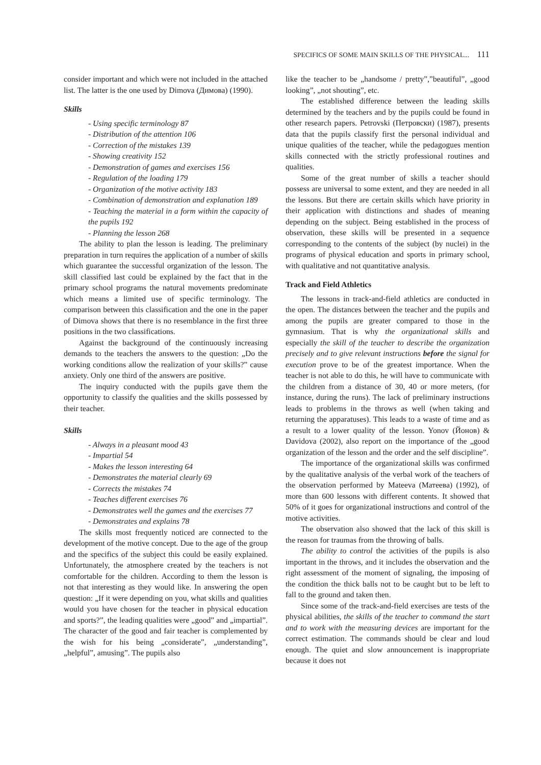SPECIFICS OF SOME MAIN SKILLS OF THE PHYSICAL... 111
consider important and which were not included in the attached list. The latter is the one used by Dimova (Димова) (1990).
Skills
- Using specific terminology 87
- Distribution of the attention 106
- Correction of the mistakes 139
- Showing creativity 152
- Demonstration of games and exercises 156
- Regulation of the loading 179
- Organization of the motive activity 183
- Combination of demonstration and explanation 189
- Teaching the material in a form within the capacity of the pupils 192
- Planning the lesson 268
The ability to plan the lesson is leading. The preliminary preparation in turn requires the application of a number of skills which guarantee the successful organization of the lesson. The skill classified last could be explained by the fact that in the primary school programs the natural movements predominate which means a limited use of specific terminology. The comparison between this classification and the one in the paper of Dimova shows that there is no resemblance in the first three positions in the two classifications.
Against the background of the continuously increasing demands to the teachers the answers to the question: „Do the working conditions allow the realization of your skills?” cause anxiety. Only one third of the answers are positive.
The inquiry conducted with the pupils gave them the opportunity to classify the qualities and the skills possessed by their teacher.
Skills
- Always in a pleasant mood 43
- Impartial 54
- Makes the lesson interesting 64
- Demonstrates the material clearly 69
- Corrects the mistakes 74
- Teaches different exercises 76
- Demonstrates well the games and the exercises 77
- Demonstrates and explains 78
The skills most frequently noticed are connected to the development of the motive concept. Due to the age of the group and the specifics of the subject this could be easily explained. Unfortunately, the atmosphere created by the teachers is not comfortable for the children. According to them the lesson is not that interesting as they would like. In answering the open question: „If it were depending on you, what skills and qualities would you have chosen for the teacher in physical education and sports?”, the leading qualities were „good” and „impartial”. The character of the good and fair teacher is complemented by the wish for his being „considerate”, „understanding”, „helpful”, amusing”. The pupils also
like the teacher to be „handsome / pretty”,”beautiful”, „good looking”, „not shouting”, etc.
The established difference between the leading skills determined by the teachers and by the pupils could be found in other research papers. Petrovski (Петровски) (1987), presents data that the pupils classify first the personal individual and unique qualities of the teacher, while the pedagogues mention skills connected with the strictly professional routines and qualities.
Some of the great number of skills a teacher should possess are universal to some extent, and they are needed in all the lessons. But there are certain skills which have priority in their application with distinctions and shades of meaning depending on the subject. Being established in the process of observation, these skills will be presented in a sequence corresponding to the contents of the subject (by nuclei) in the programs of physical education and sports in primary school, with qualitative and not quantitative analysis.
Track and Field Athletics
The lessons in track-and-field athletics are conducted in the open. The distances between the teacher and the pupils and among the pupils are greater compared to those in the gymnasium. That is why the organizational skills and especially the skill of the teacher to describe the organization precisely and to give relevant instructions before the signal for execution prove to be of the greatest importance. When the teacher is not able to do this, he will have to communicate with the children from a distance of 30, 40 or more meters, (for instance, during the runs). The lack of preliminary instructions leads to problems in the throws as well (when taking and returning the apparatuses). This leads to a waste of time and as a result to a lower quality of the lesson. Yonov (Йонов) & Davidova (2002), also report on the importance of the „good organization of the lesson and the order and the self discipline”.
The importance of the organizational skills was confirmed by the qualitative analysis of the verbal work of the teachers of the observation performed by Mateeva (Матеева) (1992), of more than 600 lessons with different contents. It showed that 50% of it goes for organizational instructions and control of the motive activities.
The observation also showed that the lack of this skill is the reason for traumas from the throwing of balls.
The ability to control the activities of the pupils is also important in the throws, and it includes the observation and the right assessment of the moment of signaling, the imposing of the condition the thick balls not to be caught but to be left to fall to the ground and taken then.
Since some of the track-and-field exercises are tests of the physical abilities, the skills of the teacher to command the start and to work with the measuring devices are important for the correct estimation. The commands should be clear and loud enough. The quiet and slow announcement is inappropriate because it does not